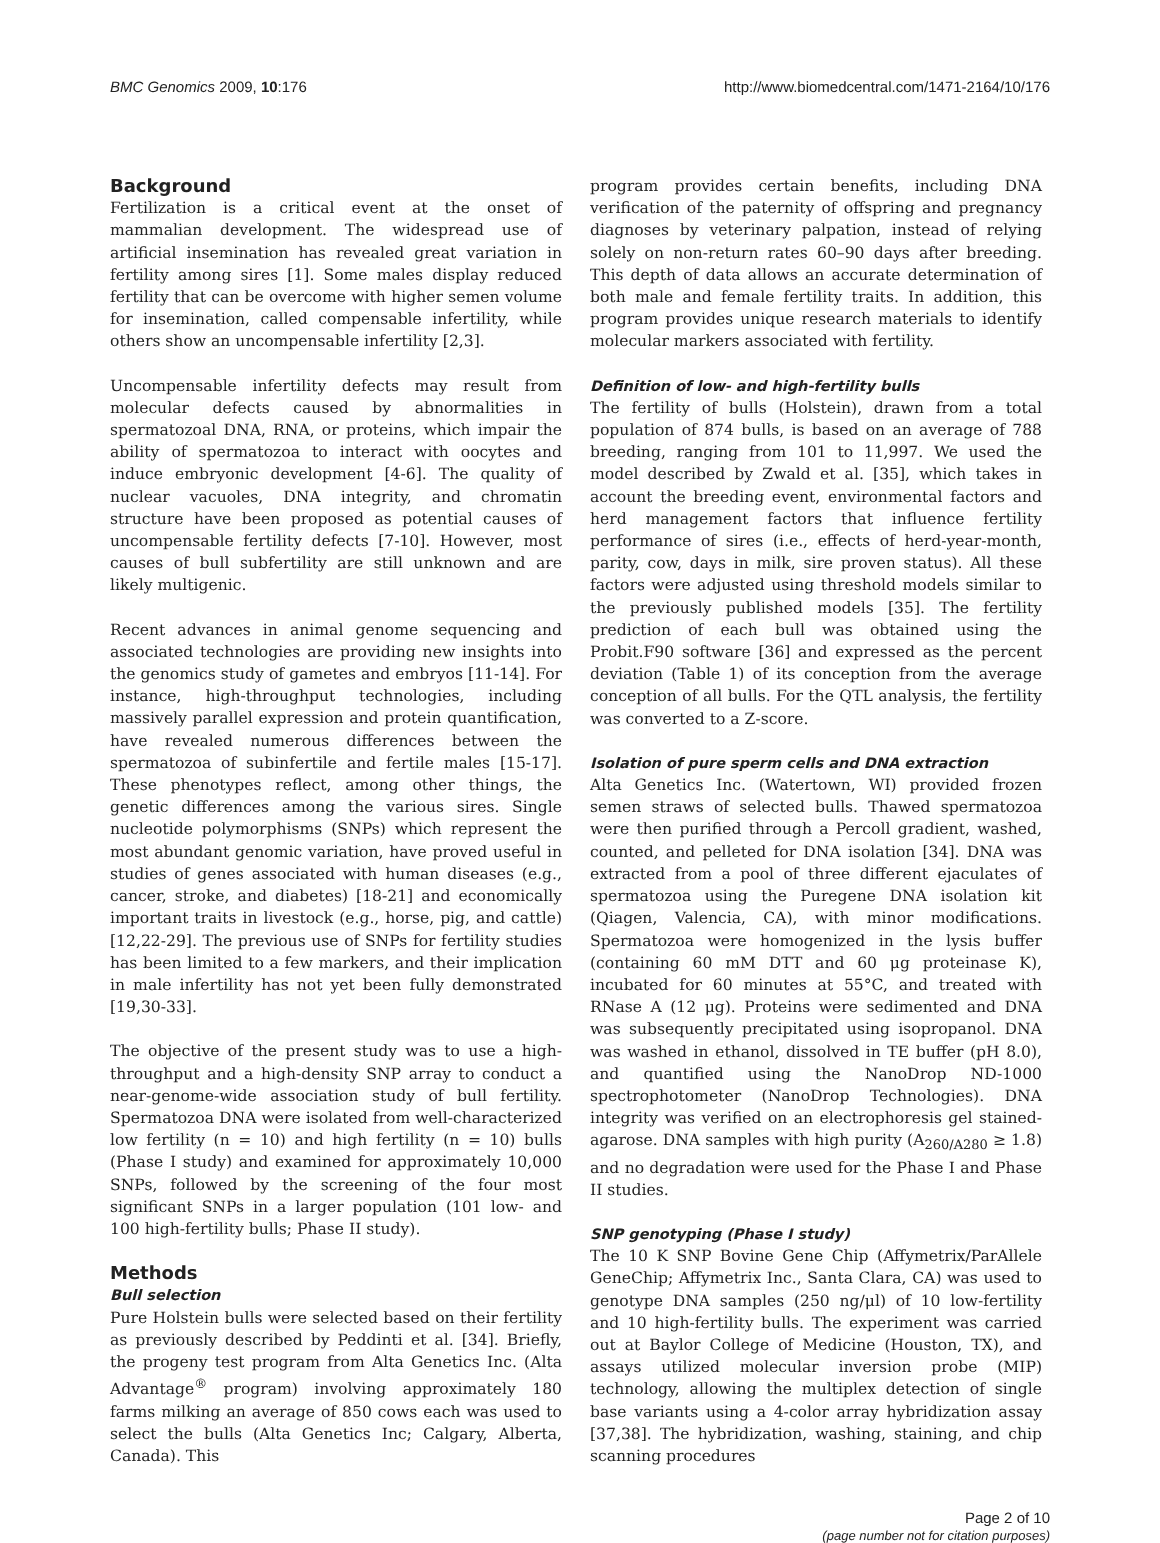BMC Genomics 2009, 10:176 http://www.biomedcentral.com/1471-2164/10/176
Background
Fertilization is a critical event at the onset of mammalian development. The widespread use of artificial insemination has revealed great variation in fertility among sires [1]. Some males display reduced fertility that can be overcome with higher semen volume for insemination, called compensable infertility, while others show an uncompensable infertility [2,3].
Uncompensable infertility defects may result from molecular defects caused by abnormalities in spermatozoal DNA, RNA, or proteins, which impair the ability of spermatozoa to interact with oocytes and induce embryonic development [4-6]. The quality of nuclear vacuoles, DNA integrity, and chromatin structure have been proposed as potential causes of uncompensable fertility defects [7-10]. However, most causes of bull subfertility are still unknown and are likely multigenic.
Recent advances in animal genome sequencing and associated technologies are providing new insights into the genomics study of gametes and embryos [11-14]. For instance, high-throughput technologies, including massively parallel expression and protein quantification, have revealed numerous differences between the spermatozoa of subinfertile and fertile males [15-17]. These phenotypes reflect, among other things, the genetic differences among the various sires. Single nucleotide polymorphisms (SNPs) which represent the most abundant genomic variation, have proved useful in studies of genes associated with human diseases (e.g., cancer, stroke, and diabetes) [18-21] and economically important traits in livestock (e.g., horse, pig, and cattle) [12,22-29]. The previous use of SNPs for fertility studies has been limited to a few markers, and their implication in male infertility has not yet been fully demonstrated [19,30-33].
The objective of the present study was to use a high-throughput and a high-density SNP array to conduct a near-genome-wide association study of bull fertility. Spermatozoa DNA were isolated from well-characterized low fertility (n = 10) and high fertility (n = 10) bulls (Phase I study) and examined for approximately 10,000 SNPs, followed by the screening of the four most significant SNPs in a larger population (101 low- and 100 high-fertility bulls; Phase II study).
Methods
Bull selection
Pure Holstein bulls were selected based on their fertility as previously described by Peddinti et al. [34]. Briefly, the progeny test program from Alta Genetics Inc. (Alta Advantage<sup>®</sup> program) involving approximately 180 farms milking an average of 850 cows each was used to select the bulls (Alta Genetics Inc; Calgary, Alberta, Canada). This
program provides certain benefits, including DNA verification of the paternity of offspring and pregnancy diagnoses by veterinary palpation, instead of relying solely on non-return rates 60–90 days after breeding. This depth of data allows an accurate determination of both male and female fertility traits. In addition, this program provides unique research materials to identify molecular markers associated with fertility.
Definition of low- and high-fertility bulls
The fertility of bulls (Holstein), drawn from a total population of 874 bulls, is based on an average of 788 breeding, ranging from 101 to 11,997. We used the model described by Zwald et al. [35], which takes in account the breeding event, environmental factors and herd management factors that influence fertility performance of sires (i.e., effects of herd-year-month, parity, cow, days in milk, sire proven status). All these factors were adjusted using threshold models similar to the previously published models [35]. The fertility prediction of each bull was obtained using the Probit.F90 software [36] and expressed as the percent deviation (Table 1) of its conception from the average conception of all bulls. For the QTL analysis, the fertility was converted to a Z-score.
Isolation of pure sperm cells and DNA extraction
Alta Genetics Inc. (Watertown, WI) provided frozen semen straws of selected bulls. Thawed spermatozoa were then purified through a Percoll gradient, washed, counted, and pelleted for DNA isolation [34]. DNA was extracted from a pool of three different ejaculates of spermatozoa using the Puregene DNA isolation kit (Qiagen, Valencia, CA), with minor modifications. Spermatozoa were homogenized in the lysis buffer (containing 60 mM DTT and 60 μg proteinase K), incubated for 60 minutes at 55°C, and treated with RNase A (12 μg). Proteins were sedimented and DNA was subsequently precipitated using isopropanol. DNA was washed in ethanol, dissolved in TE buffer (pH 8.0), and quantified using the NanoDrop ND-1000 spectrophotometer (NanoDrop Technologies). DNA integrity was verified on an electrophoresis gel stained-agarose. DNA samples with high purity (A<sub>260/A280</sub> ≥ 1.8) and no degradation were used for the Phase I and Phase II studies.
SNP genotyping (Phase I study)
The 10 K SNP Bovine Gene Chip (Affymetrix/ParAllele GeneChip; Affymetrix Inc., Santa Clara, CA) was used to genotype DNA samples (250 ng/μl) of 10 low-fertility and 10 high-fertility bulls. The experiment was carried out at Baylor College of Medicine (Houston, TX), and assays utilized molecular inversion probe (MIP) technology, allowing the multiplex detection of single base variants using a 4-color array hybridization assay [37,38]. The hybridization, washing, staining, and chip scanning procedures
Page 2 of 10
(page number not for citation purposes)